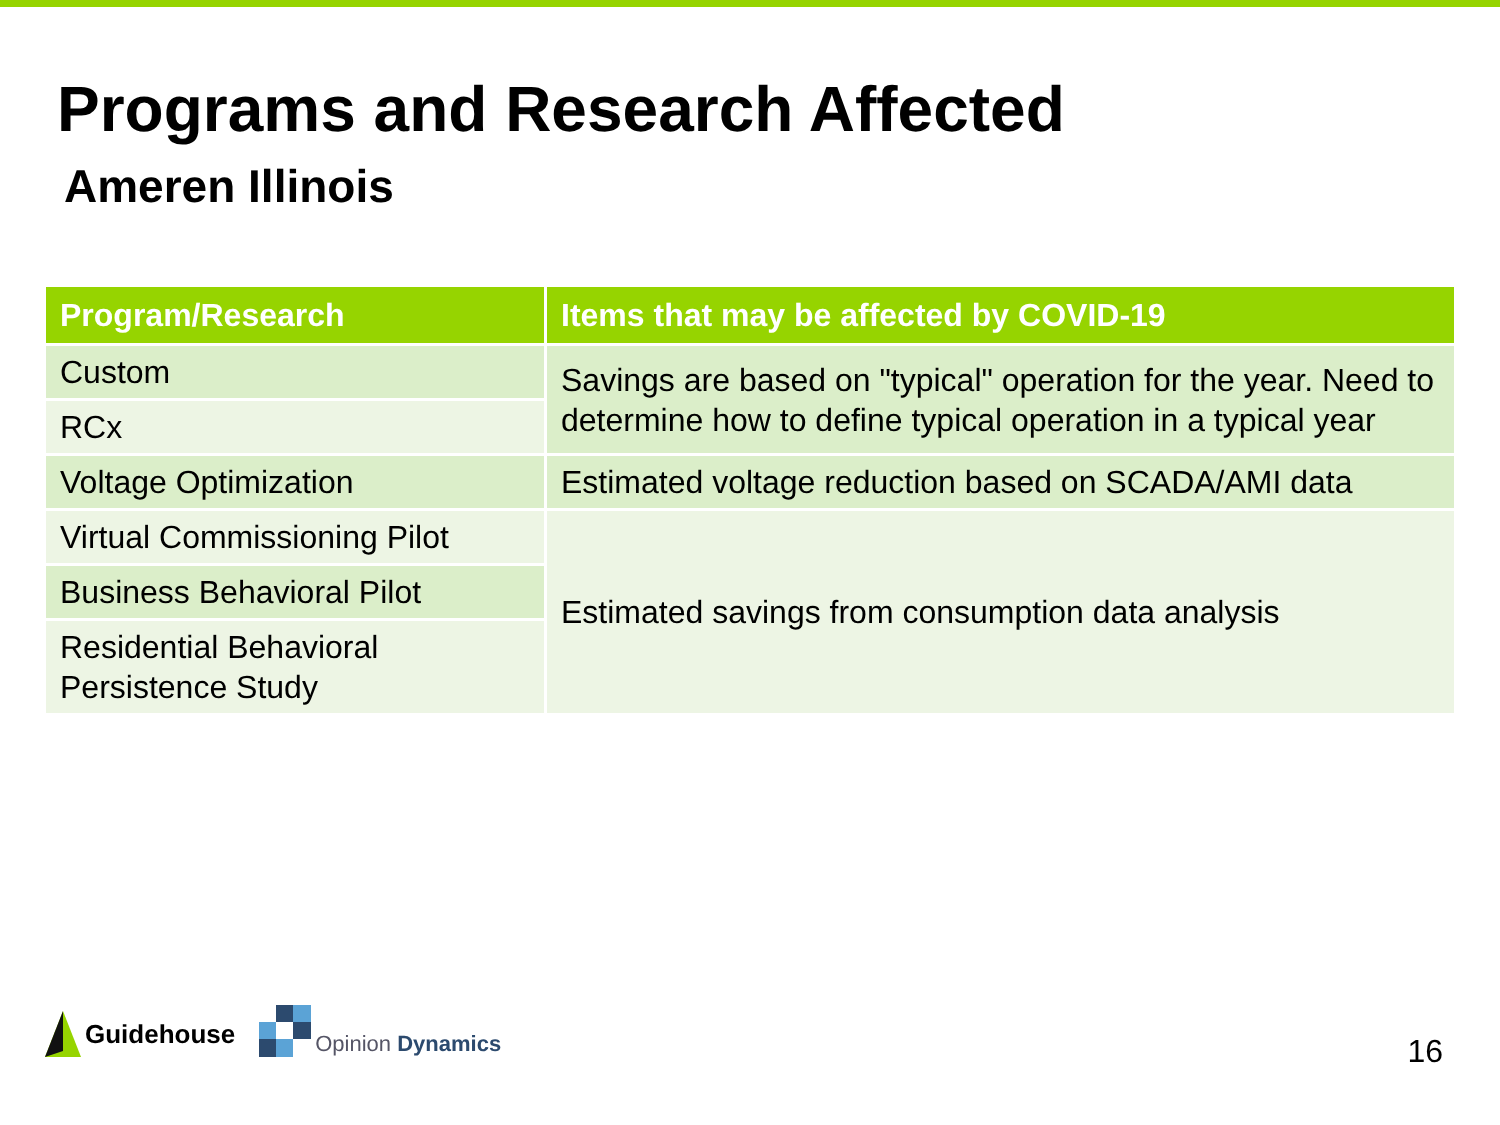Programs and Research Affected
Ameren Illinois
| Program/Research | Items that may be affected by COVID-19 |
| --- | --- |
| Custom | Savings are based on "typical" operation for the year. Need to determine how to define typical operation in a typical year |
| RCx | |
| Voltage Optimization | Estimated voltage reduction based on SCADA/AMI data |
| Virtual Commissioning Pilot | Estimated savings from consumption data analysis |
| Business Behavioral Pilot | |
| Residential Behavioral Persistence Study | |
Guidehouse
Opinion Dynamics
16